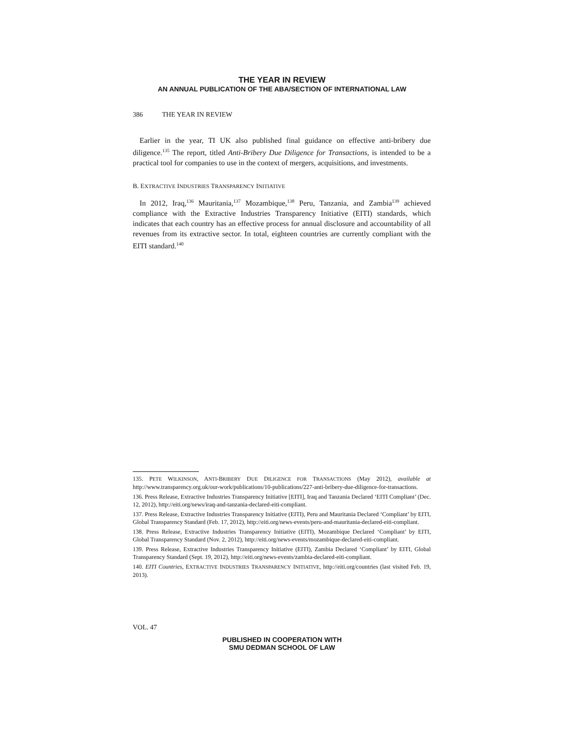THE YEAR IN REVIEW
AN ANNUAL PUBLICATION OF THE ABA/SECTION OF INTERNATIONAL LAW
386 THE YEAR IN REVIEW
Earlier in the year, TI UK also published final guidance on effective anti-bribery due diligence.<sup>135</sup> The report, titled Anti-Bribery Due Diligence for Transactions, is intended to be a practical tool for companies to use in the context of mergers, acquisitions, and investments.
B. EXTRACTIVE INDUSTRIES TRANSPARENCY INITIATIVE
In 2012, Iraq,<sup>136</sup> Mauritania,<sup>137</sup> Mozambique,<sup>138</sup> Peru, Tanzania, and Zambia<sup>139</sup> achieved compliance with the Extractive Industries Transparency Initiative (EITI) standards, which indicates that each country has an effective process for annual disclosure and accountability of all revenues from its extractive sector. In total, eighteen countries are currently compliant with the EITI standard.<sup>140</sup>
135. PETE WILKINSON, ANTI-BRIBERY DUE DILIGENCE FOR TRANSACTIONS (May 2012), available at http://www.transparency.org.uk/our-work/publications/10-publications/227-anti-bribery-due-diligence-for-transactions.
136. Press Release, Extractive Industries Transparency Initiative [EITI], Iraq and Tanzania Declared ‘EITI Compliant’ (Dec. 12, 2012), http://eiti.org/news/iraq-and-tanzania-declared-eiti-compliant.
137. Press Release, Extractive Industries Transparency Initiative (EITI), Peru and Mauritania Declared ‘Compliant’ by EITI, Global Transparency Standard (Feb. 17, 2012), http://eiti.org/news-events/peru-and-mauritania-declared-eiti-compliant.
138. Press Release, Extractive Industries Transparency Initiative (EITI), Mozambique Declared ‘Compliant’ by EITI, Global Transparency Standard (Nov. 2, 2012), http://eiti.org/news-events/mozambique-declared-eiti-compliant.
139. Press Release, Extractive Industries Transparency Initiative (EITI), Zambia Declared ‘Compliant’ by EITI, Global Transparency Standard (Sept. 19, 2012), http://eiti.org/news-events/zambia-declared-eiti-compliant.
140. EITI Countries, EXTRACTIVE INDUSTRIES TRANSPARENCY INITIATIVE, http://eiti.org/countries (last visited Feb. 19, 2013).
VOL. 47
PUBLISHED IN COOPERATION WITH
SMU DEDMAN SCHOOL OF LAW